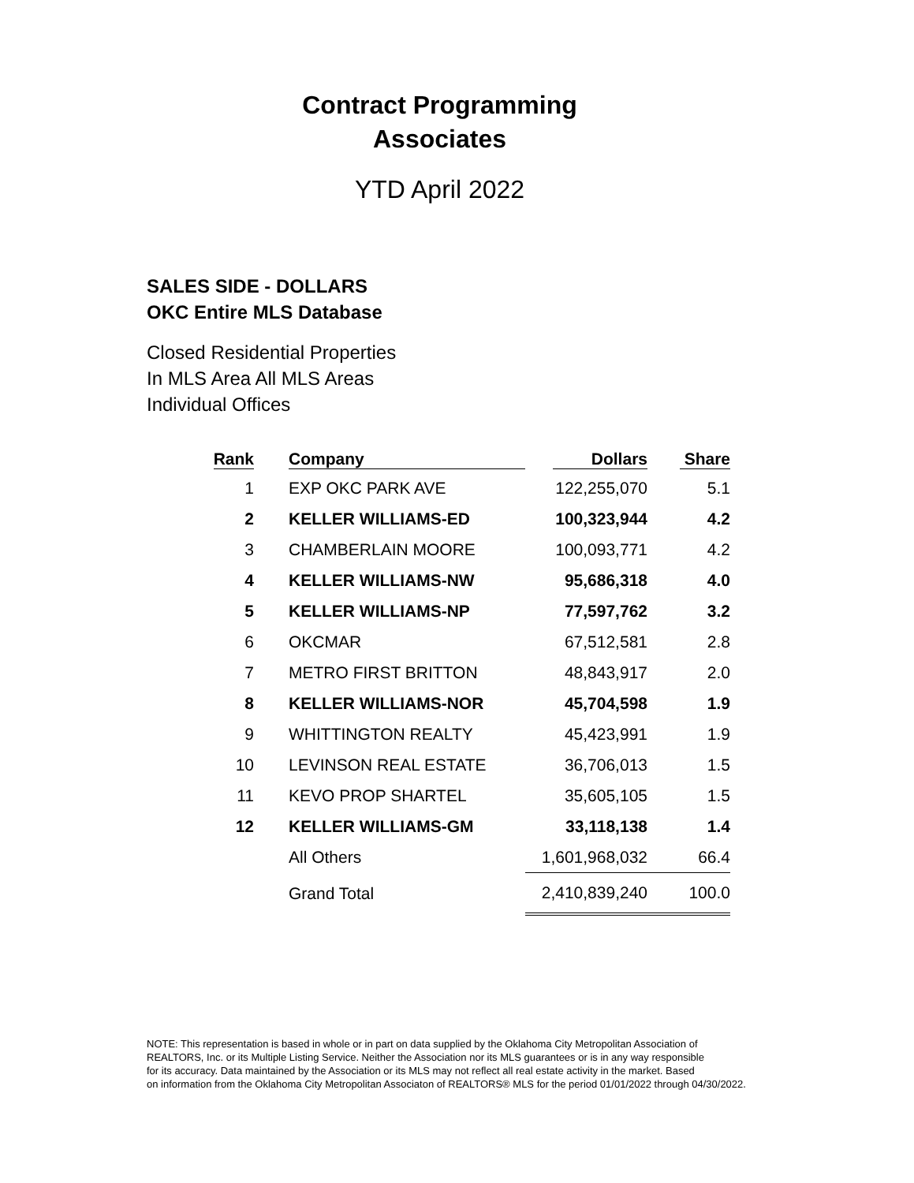Contract Programming
Associates
YTD April 2022
SALES SIDE - DOLLARS
OKC Entire MLS Database
Closed Residential Properties
In MLS Area All MLS Areas
Individual Offices
| Rank | | Company | Dollars | Share |
| --- | --- | --- | --- | --- |
| 1 | | EXP OKC PARK AVE | 122,255,070 | 5.1 |
| 2 | | KELLER WILLIAMS-ED | 100,323,944 | 4.2 |
| 3 | | CHAMBERLAIN MOORE | 100,093,771 | 4.2 |
| 4 | | KELLER WILLIAMS-NW | 95,686,318 | 4.0 |
| 5 | | KELLER WILLIAMS-NP | 77,597,762 | 3.2 |
| 6 | | OKCMAR | 67,512,581 | 2.8 |
| 7 | | METRO FIRST BRITTON | 48,843,917 | 2.0 |
| 8 | | KELLER WILLIAMS-NOR | 45,704,598 | 1.9 |
| 9 | | WHITTINGTON REALTY | 45,423,991 | 1.9 |
| 10 | | LEVINSON REAL ESTATE | 36,706,013 | 1.5 |
| 11 | | KEVO PROP SHARTEL | 35,605,105 | 1.5 |
| 12 | | KELLER WILLIAMS-GM | 33,118,138 | 1.4 |
| | | All Others | 1,601,968,032 | 66.4 |
| | | Grand Total | 2,410,839,240 | 100.0 |
NOTE: This representation is based in whole or in part on data supplied by the Oklahoma City Metropolitan Association of
REALTORS, Inc. or its Multiple Listing Service. Neither the Association nor its MLS guarantees or is in any way responsible
for its accuracy. Data maintained by the Association or its MLS may not reflect all real estate activity in the market. Based
on information from the Oklahoma City Metropolitan Associaton of REALTORS® MLS for the period 01/01/2022 through 04/30/2022.